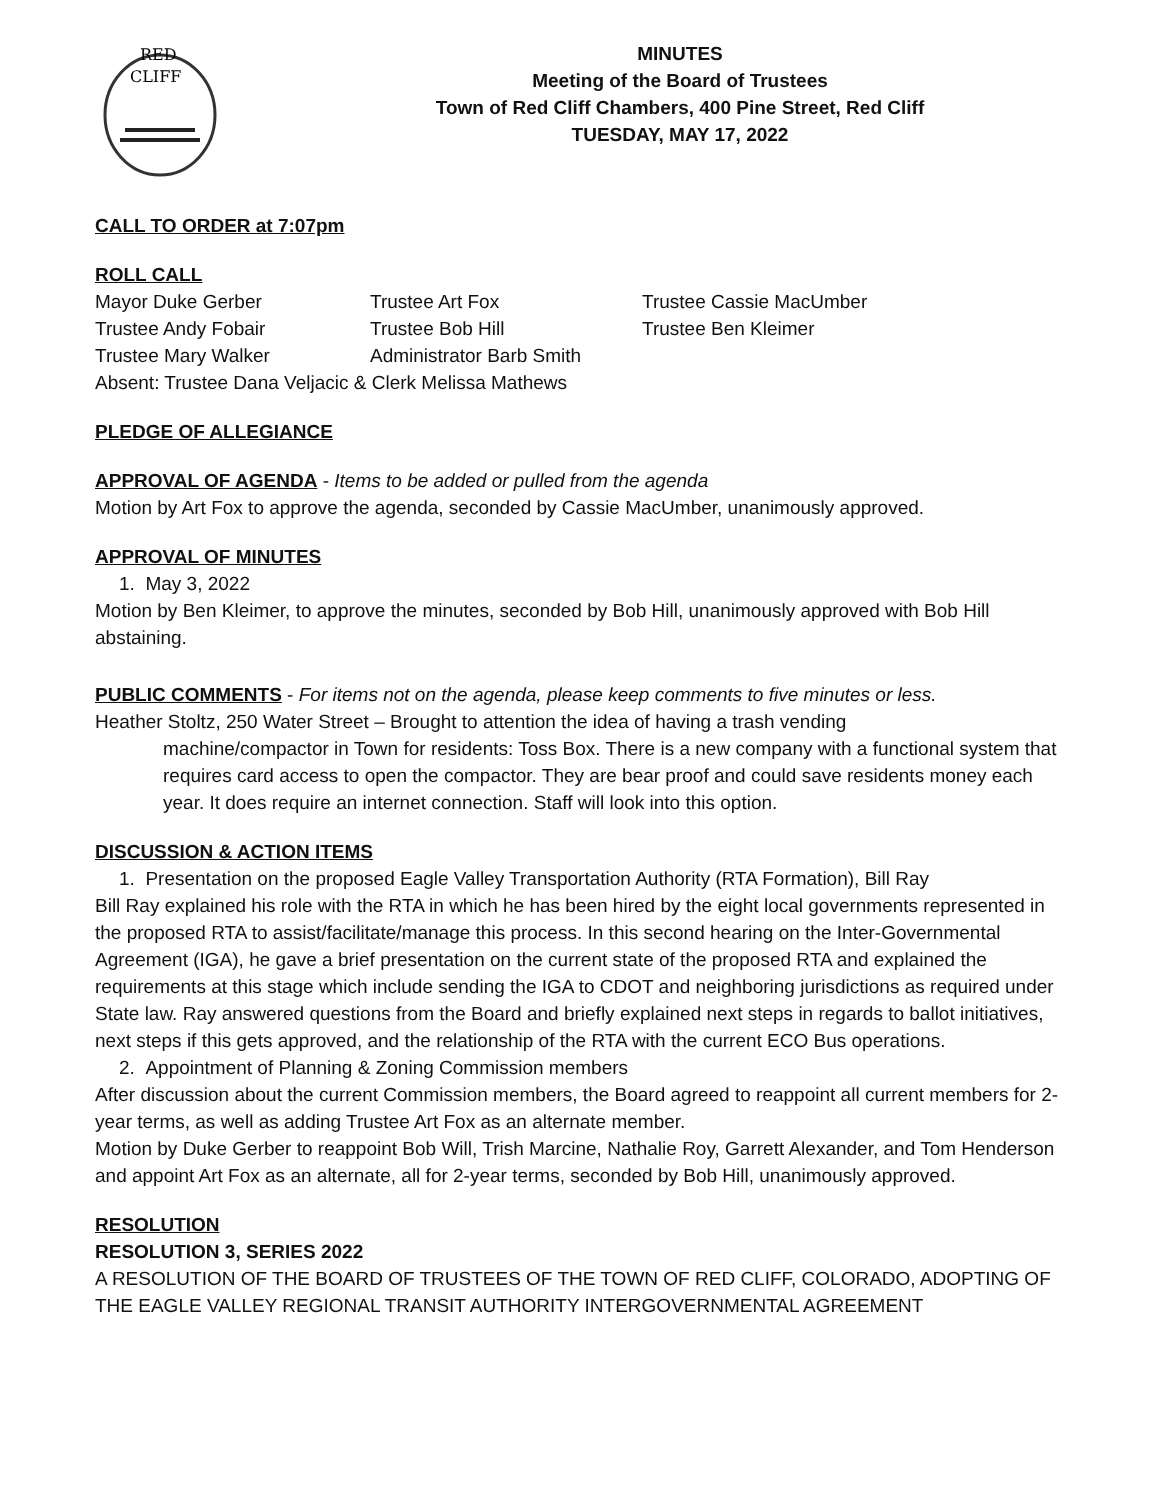RED
CLIFF
MINUTES
Meeting of the Board of Trustees
Town of Red Cliff Chambers, 400 Pine Street, Red Cliff
TUESDAY, MAY 17, 2022
CALL TO ORDER at 7:07pm
ROLL CALL
Mayor Duke Gerber Trustee Art Fox Trustee Cassie MacUmber Trustee Andy Fobair Trustee Bob Hill Trustee Ben Kleimer Trustee Mary Walker Administrator Barb Smith
Absent: Trustee Dana Veljacic & Clerk Melissa Mathews
PLEDGE OF ALLEGIANCE
APPROVAL OF AGENDA - Items to be added or pulled from the agenda
Motion by Art Fox to approve the agenda, seconded by Cassie MacUmber, unanimously approved.
APPROVAL OF MINUTES
1. May 3, 2022
Motion by Ben Kleimer, to approve the minutes, seconded by Bob Hill, unanimously approved with Bob Hill abstaining.
PUBLIC COMMENTS - For items not on the agenda, please keep comments to five minutes or less.
Heather Stoltz, 250 Water Street – Brought to attention the idea of having a trash vending
machine/compactor in Town for residents: Toss Box. There is a new company with a functional system that requires card access to open the compactor. They are bear proof and could save residents money each year. It does require an internet connection. Staff will look into this option.
DISCUSSION & ACTION ITEMS
1. Presentation on the proposed Eagle Valley Transportation Authority (RTA Formation), Bill Ray
Bill Ray explained his role with the RTA in which he has been hired by the eight local governments represented in the proposed RTA to assist/facilitate/manage this process. In this second hearing on the Inter-Governmental Agreement (IGA), he gave a brief presentation on the current state of the proposed RTA and explained the requirements at this stage which include sending the IGA to CDOT and neighboring jurisdictions as required under State law. Ray answered questions from the Board and briefly explained next steps in regards to ballot initiatives, next steps if this gets approved, and the relationship of the RTA with the current ECO Bus operations.
2. Appointment of Planning & Zoning Commission members
After discussion about the current Commission members, the Board agreed to reappoint all current members for 2-year terms, as well as adding Trustee Art Fox as an alternate member.
Motion by Duke Gerber to reappoint Bob Will, Trish Marcine, Nathalie Roy, Garrett Alexander, and Tom Henderson and appoint Art Fox as an alternate, all for 2-year terms, seconded by Bob Hill, unanimously approved.
RESOLUTION
RESOLUTION 3, SERIES 2022
A RESOLUTION OF THE BOARD OF TRUSTEES OF THE TOWN OF RED CLIFF, COLORADO, ADOPTING OF THE EAGLE VALLEY REGIONAL TRANSIT AUTHORITY INTERGOVERNMENTAL AGREEMENT